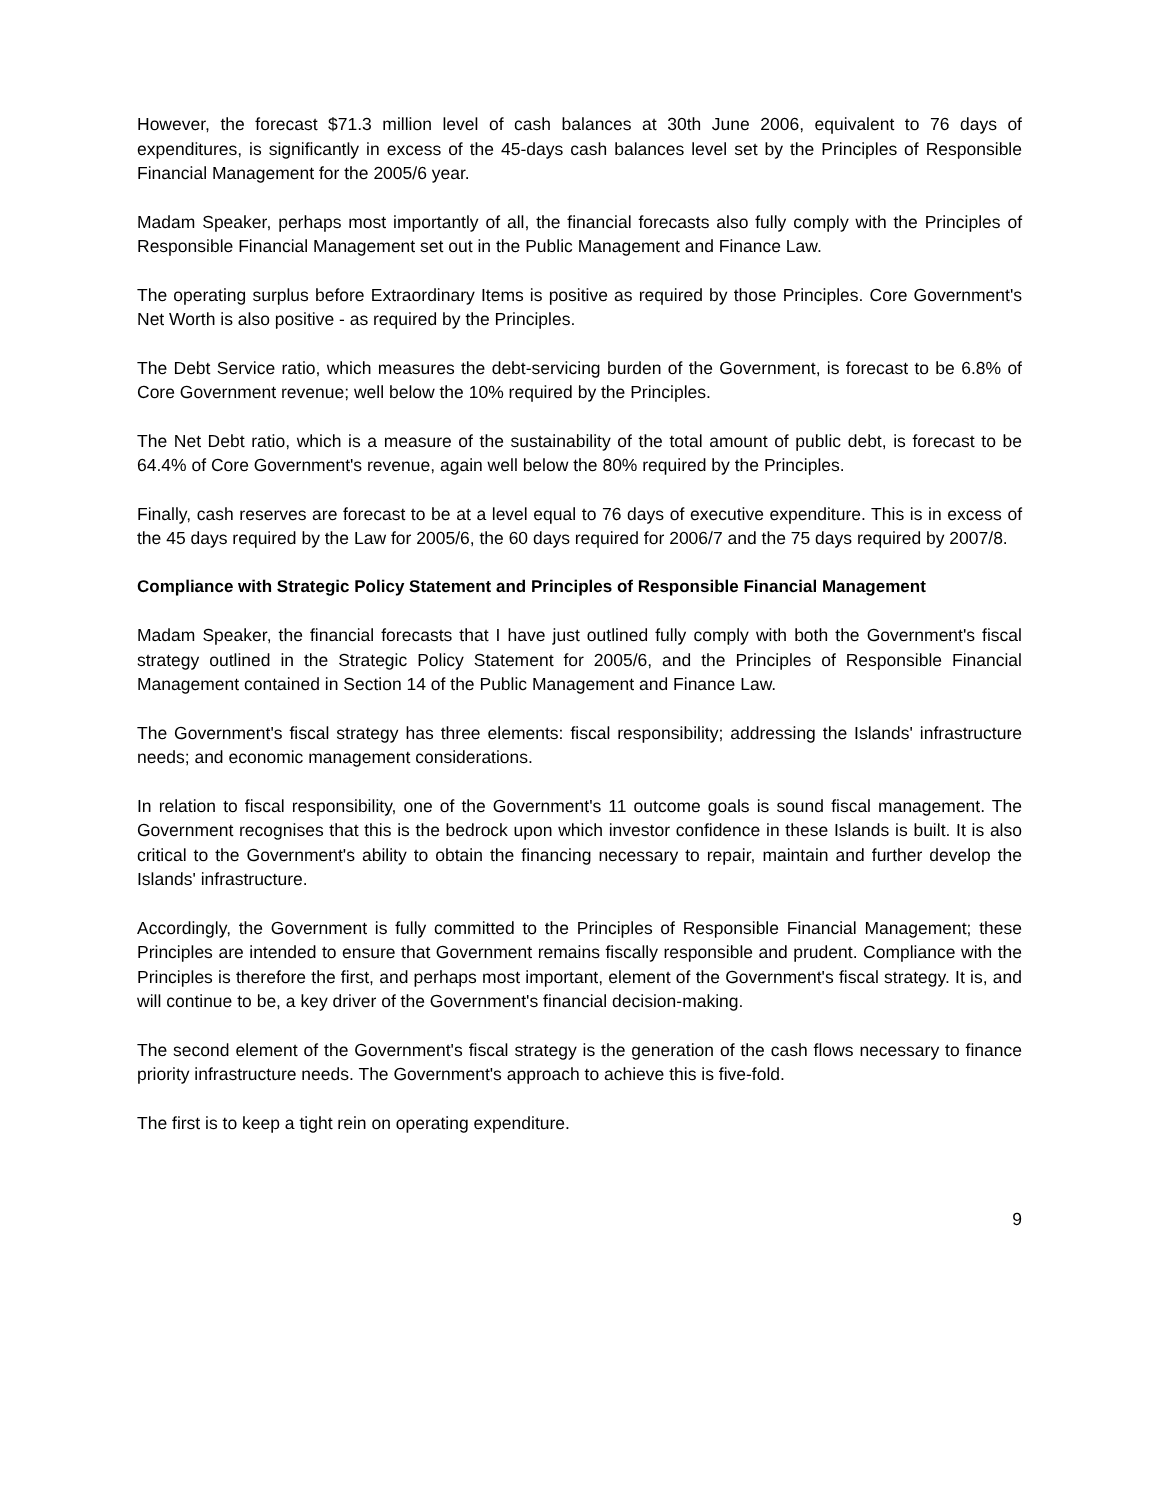However, the forecast $71.3 million level of cash balances at 30th June 2006, equivalent to 76 days of expenditures, is significantly in excess of the 45-days cash balances level set by the Principles of Responsible Financial Management for the 2005/6 year.
Madam Speaker, perhaps most importantly of all, the financial forecasts also fully comply with the Principles of Responsible Financial Management set out in the Public Management and Finance Law.
The operating surplus before Extraordinary Items is positive as required by those Principles. Core Government's Net Worth is also positive - as required by the Principles.
The Debt Service ratio, which measures the debt-servicing burden of the Government, is forecast to be 6.8% of Core Government revenue; well below the 10% required by the Principles.
The Net Debt ratio, which is a measure of the sustainability of the total amount of public debt, is forecast to be 64.4% of Core Government's revenue, again well below the 80% required by the Principles.
Finally, cash reserves are forecast to be at a level equal to 76 days of executive expenditure. This is in excess of the 45 days required by the Law for 2005/6, the 60 days required for 2006/7 and the 75 days required by 2007/8.
Compliance with Strategic Policy Statement and Principles of Responsible Financial Management
Madam Speaker, the financial forecasts that I have just outlined fully comply with both the Government's fiscal strategy outlined in the Strategic Policy Statement for 2005/6, and the Principles of Responsible Financial Management contained in Section 14 of the Public Management and Finance Law.
The Government's fiscal strategy has three elements: fiscal responsibility; addressing the Islands' infrastructure needs; and economic management considerations.
In relation to fiscal responsibility, one of the Government's 11 outcome goals is sound fiscal management. The Government recognises that this is the bedrock upon which investor confidence in these Islands is built. It is also critical to the Government's ability to obtain the financing necessary to repair, maintain and further develop the Islands' infrastructure.
Accordingly, the Government is fully committed to the Principles of Responsible Financial Management; these Principles are intended to ensure that Government remains fiscally responsible and prudent. Compliance with the Principles is therefore the first, and perhaps most important, element of the Government's fiscal strategy. It is, and will continue to be, a key driver of the Government's financial decision-making.
The second element of the Government's fiscal strategy is the generation of the cash flows necessary to finance priority infrastructure needs. The Government's approach to achieve this is five-fold.
The first is to keep a tight rein on operating expenditure.
9